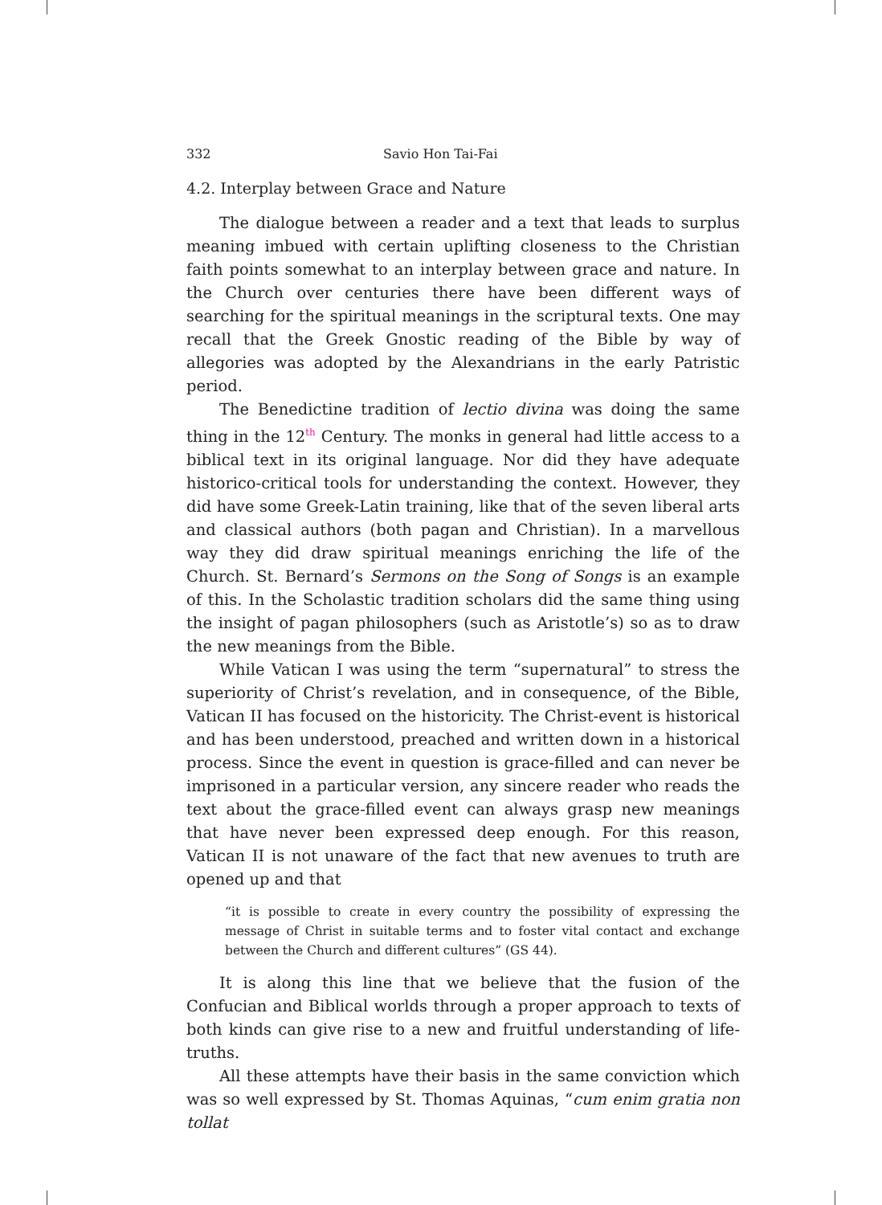332 Savio Hon Tai-Fai
4.2. Interplay between Grace and Nature
The dialogue between a reader and a text that leads to surplus meaning imbued with certain uplifting closeness to the Christian faith points somewhat to an interplay between grace and nature. In the Church over centuries there have been different ways of searching for the spiritual meanings in the scriptural texts. One may recall that the Greek Gnostic reading of the Bible by way of allegories was adopted by the Alexandrians in the early Patristic period.
The Benedictine tradition of lectio divina was doing the same thing in the 12<sup>th</sup> Century. The monks in general had little access to a biblical text in its original language. Nor did they have adequate historico-critical tools for understanding the context. However, they did have some Greek-Latin training, like that of the seven liberal arts and classical authors (both pagan and Christian). In a marvellous way they did draw spiritual meanings enriching the life of the Church. St. Bernard’s Sermons on the Song of Songs is an example of this. In the Scholastic tradition scholars did the same thing using the insight of pagan philosophers (such as Aristotle’s) so as to draw the new meanings from the Bible.
While Vatican I was using the term “supernatural” to stress the superiority of Christ’s revelation, and in consequence, of the Bible, Vatican II has focused on the historicity. The Christ-event is historical and has been understood, preached and written down in a historical process. Since the event in question is grace-filled and can never be imprisoned in a particular version, any sincere reader who reads the text about the grace-filled event can always grasp new meanings that have never been expressed deep enough. For this reason, Vatican II is not unaware of the fact that new avenues to truth are opened up and that
“it is possible to create in every country the possibility of expressing the message of Christ in suitable terms and to foster vital contact and exchange between the Church and different cultures” (GS 44).
It is along this line that we believe that the fusion of the Confucian and Biblical worlds through a proper approach to texts of both kinds can give rise to a new and fruitful understanding of life-truths.
All these attempts have their basis in the same conviction which was so well expressed by St. Thomas Aquinas, “cum enim gratia non tollat